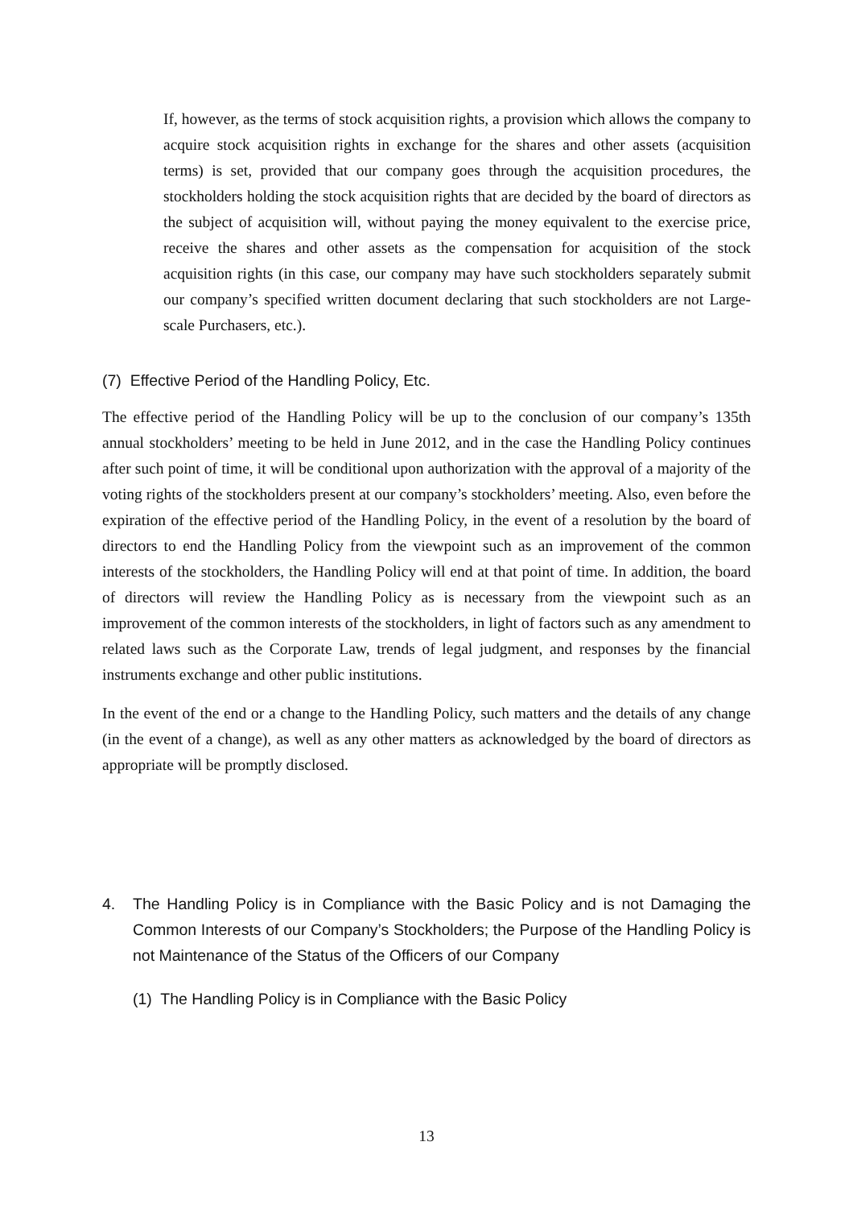If, however, as the terms of stock acquisition rights, a provision which allows the company to acquire stock acquisition rights in exchange for the shares and other assets (acquisition terms) is set, provided that our company goes through the acquisition procedures, the stockholders holding the stock acquisition rights that are decided by the board of directors as the subject of acquisition will, without paying the money equivalent to the exercise price, receive the shares and other assets as the compensation for acquisition of the stock acquisition rights (in this case, our company may have such stockholders separately submit our company’s specified written document declaring that such stockholders are not Large-scale Purchasers, etc.).
(7) Effective Period of the Handling Policy, Etc.
The effective period of the Handling Policy will be up to the conclusion of our company’s 135th annual stockholders’ meeting to be held in June 2012, and in the case the Handling Policy continues after such point of time, it will be conditional upon authorization with the approval of a majority of the voting rights of the stockholders present at our company’s stockholders’ meeting. Also, even before the expiration of the effective period of the Handling Policy, in the event of a resolution by the board of directors to end the Handling Policy from the viewpoint such as an improvement of the common interests of the stockholders, the Handling Policy will end at that point of time. In addition, the board of directors will review the Handling Policy as is necessary from the viewpoint such as an improvement of the common interests of the stockholders, in light of factors such as any amendment to related laws such as the Corporate Law, trends of legal judgment, and responses by the financial instruments exchange and other public institutions.
In the event of the end or a change to the Handling Policy, such matters and the details of any change (in the event of a change), as well as any other matters as acknowledged by the board of directors as appropriate will be promptly disclosed.
4. The Handling Policy is in Compliance with the Basic Policy and is not Damaging the Common Interests of our Company’s Stockholders; the Purpose of the Handling Policy is not Maintenance of the Status of the Officers of our Company
(1) The Handling Policy is in Compliance with the Basic Policy
13